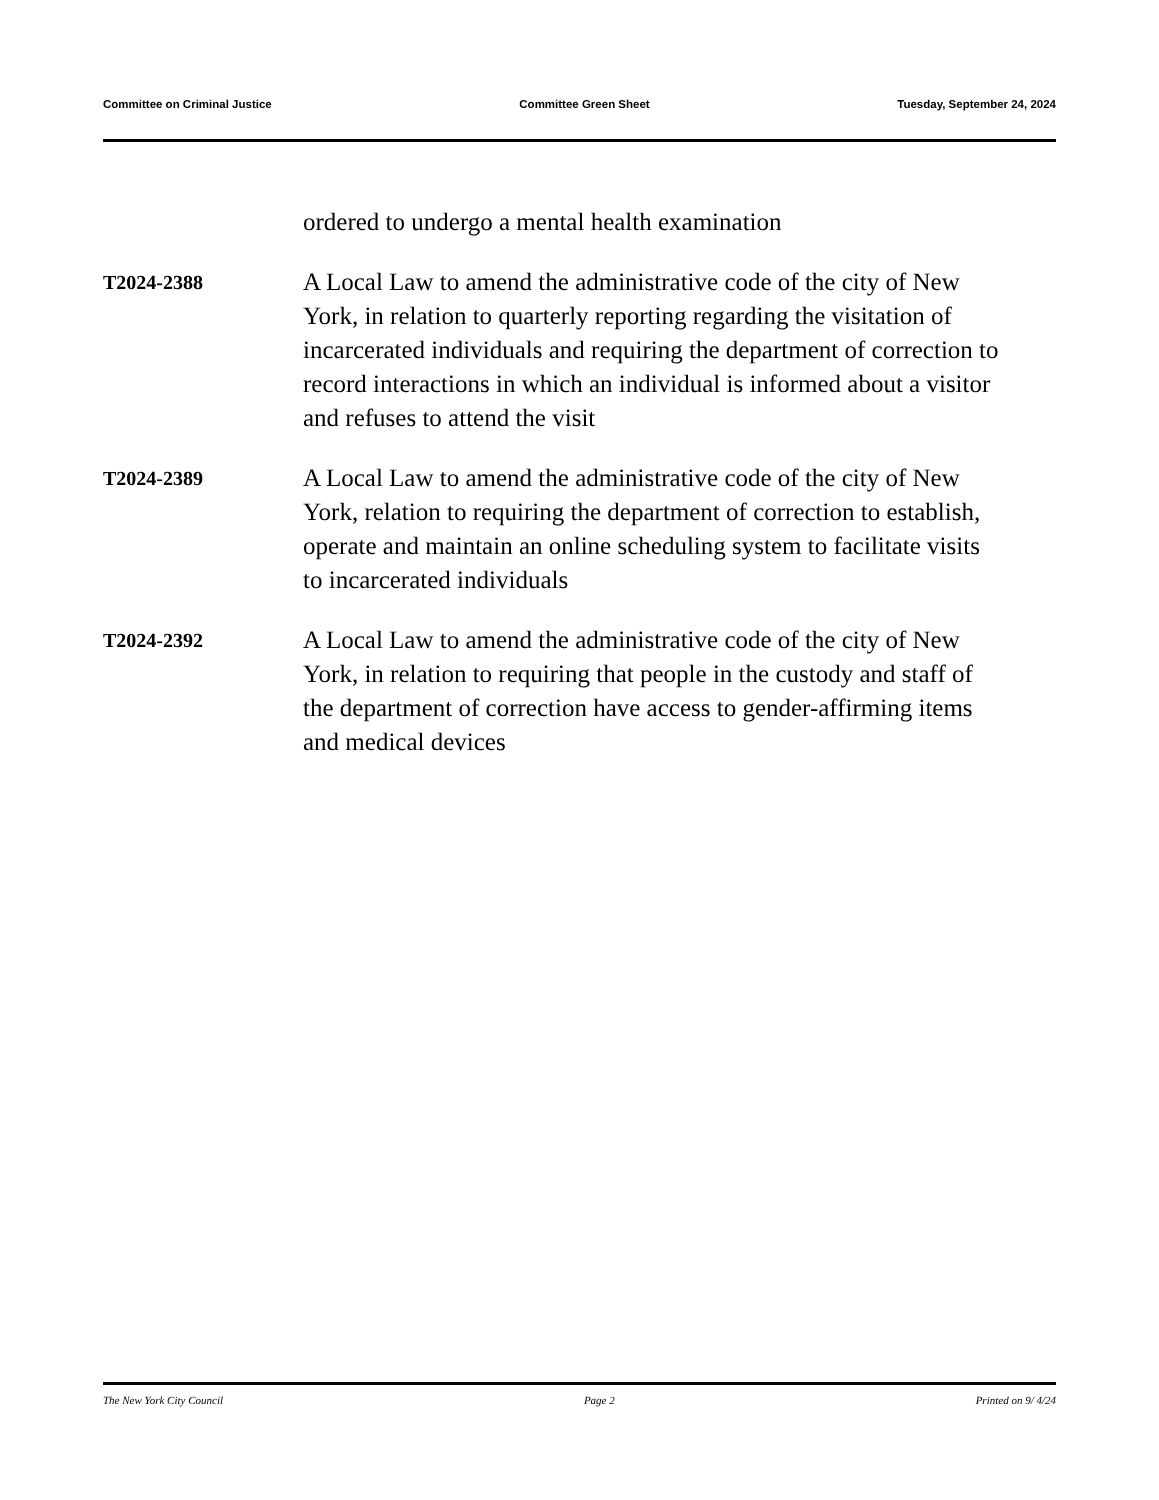Committee on Criminal Justice Committee Green Sheet Tuesday, September 24, 2024
ordered to undergo a mental health examination
T2024-2388
A Local Law to amend the administrative code of the city of New York, in relation to quarterly reporting regarding the visitation of incarcerated individuals and requiring the department of correction to record interactions in which an individual is informed about a visitor and refuses to attend the visit
T2024-2389
A Local Law to amend the administrative code of the city of New York, relation to requiring the department of correction to establish, operate and maintain an online scheduling system to facilitate visits to incarcerated individuals
T2024-2392
A Local Law to amend the administrative code of the city of New York, in relation to requiring that people in the custody and staff of the department of correction have access to gender-affirming items and medical devices
The New York City Council Page 2 Printed on 9/ 4/24